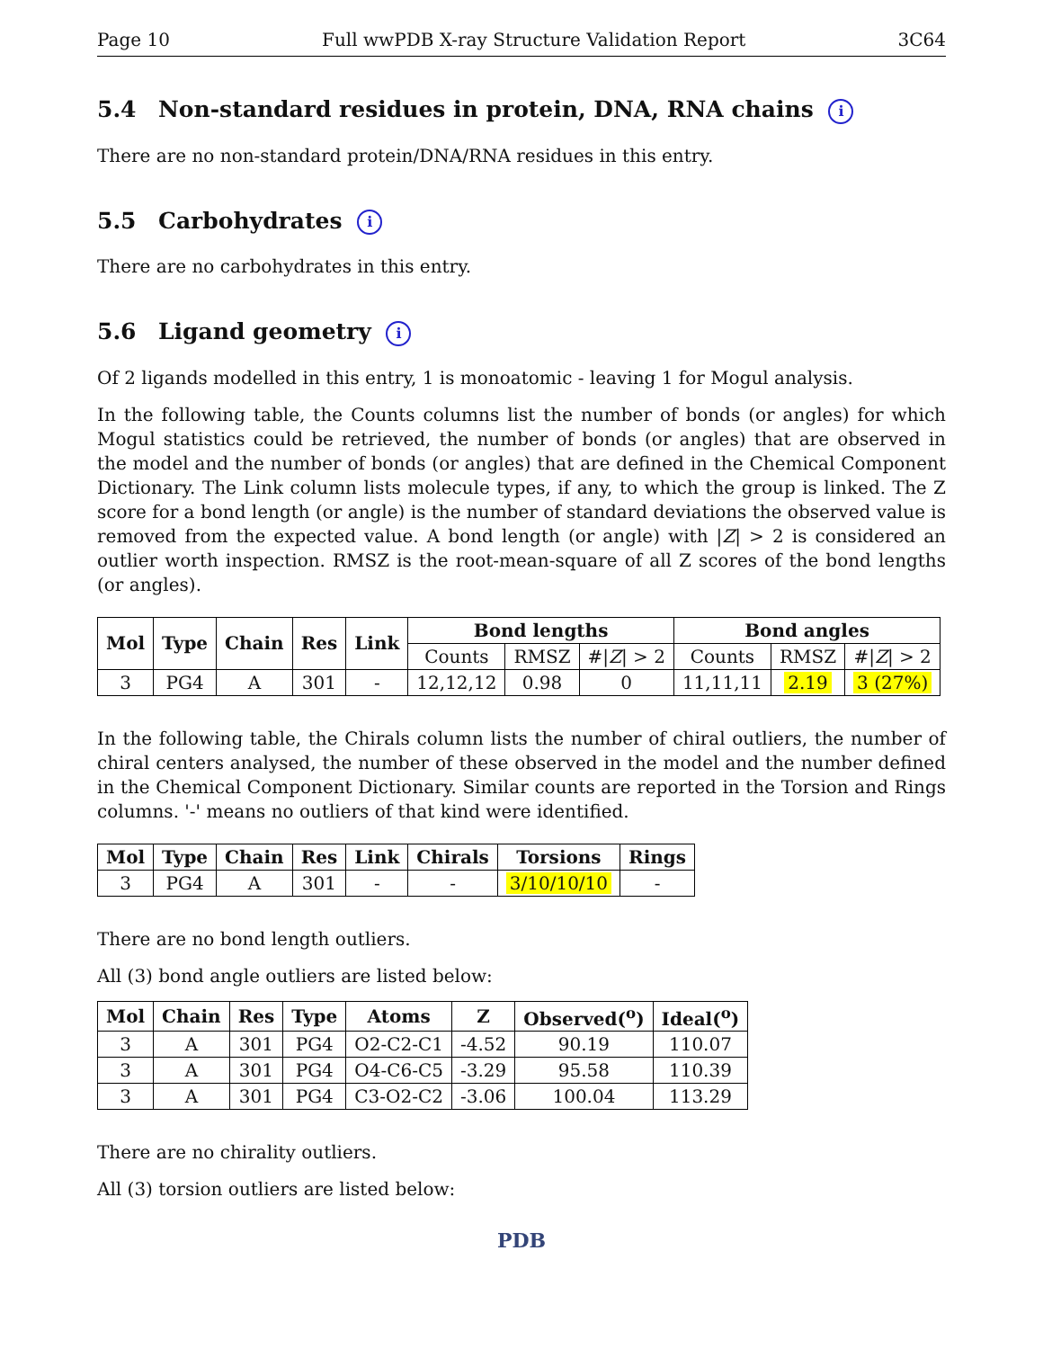Page 10 Full wwPDB X-ray Structure Validation Report 3C64
5.4 Non-standard residues in protein, DNA, RNA chains i
There are no non-standard protein/DNA/RNA residues in this entry.
5.5 Carbohydrates i
There are no carbohydrates in this entry.
5.6 Ligand geometry i
Of 2 ligands modelled in this entry, 1 is monoatomic - leaving 1 for Mogul analysis.
In the following table, the Counts columns list the number of bonds (or angles) for which Mogul statistics could be retrieved, the number of bonds (or angles) that are observed in the model and the number of bonds (or angles) that are defined in the Chemical Component Dictionary. The Link column lists molecule types, if any, to which the group is linked. The Z score for a bond length (or angle) is the number of standard deviations the observed value is removed from the expected value. A bond length (or angle) with |Z| > 2 is considered an outlier worth inspection. RMSZ is the root-mean-square of all Z scores of the bond lengths (or angles).
| Mol | Type | Chain | Res | Link | Bond lengths | | | Bond angles | | |
| --- | --- | --- | --- | --- | --- | --- | --- | --- | --- | --- |
| | | | | | Counts | RMSZ | #/ Z / > 2 | Counts | RMSZ | #/ Z / > 2 |
| 3 | PG4 | A | 301 | - | 12,12,12 | 0.98 | 0 | 11,11,11 | 2.19 | 3 (27%) |
In the following table, the Chirals column lists the number of chiral outliers, the number of chiral centers analysed, the number of these observed in the model and the number defined in the Chemical Component Dictionary. Similar counts are reported in the Torsion and Rings columns. '-' means no outliers of that kind were identified.
| Mol | Type | Chain | Res | Link | Chirals | Torsions | Rings |
| --- | --- | --- | --- | --- | --- | --- | --- |
| 3 | PG4 | A | 301 | - | - | 3/10/10/10 | - |
There are no bond length outliers.
All (3) bond angle outliers are listed below:
| Mol | Chain | Res | Type | Atoms | Z | Observed(<sup>o</sup>) | Ideal(<sup>o</sup>) |
| --- | --- | --- | --- | --- | --- | --- | --- |
| 3 | A | 301 | PG4 | O2-C2-C1 | -4.52 | 90.19 | 110.07 |
| 3 | A | 301 | PG4 | O4-C6-C5 | -3.29 | 95.58 | 110.39 |
| 3 | A | 301 | PG4 | C3-O2-C2 | -3.06 | 100.04 | 113.29 |
There are no chirality outliers.
All (3) torsion outliers are listed below:
PDB